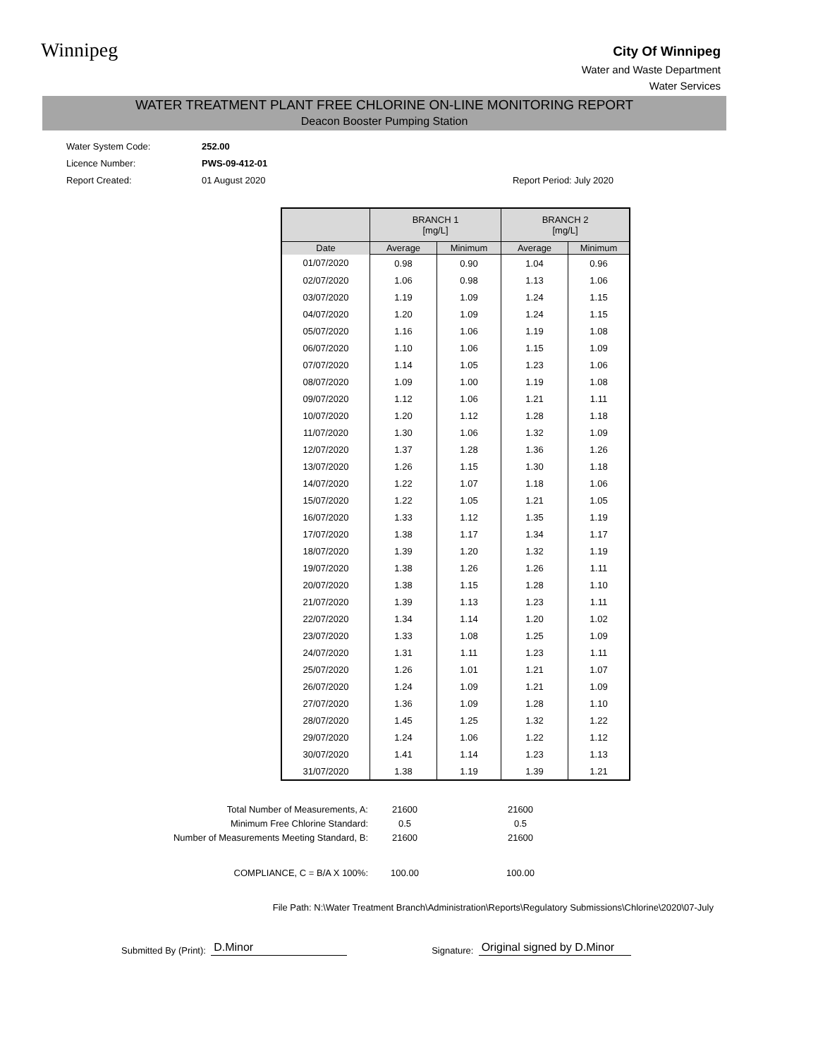Winnipeg
City Of Winnipeg
Water and Waste Department
Water Services
WATER TREATMENT PLANT FREE CHLORINE ON-LINE MONITORING REPORT
Deacon Booster Pumping Station
| Water System Code: | 252.00 | |
| Licence Number: | PWS-09-412-01 | |
| Report Created: | 01 August 2020 | Report Period: July 2020 |
| | BRANCH 1 [mg/L] | | BRANCH 2 [mg/L] | |
| --- | --- | --- | --- | --- |
| Date | Average | Minimum | Average | Minimum |
| 01/07/2020 | 0.98 | 0.90 | 1.04 | 0.96 |
| 02/07/2020 | 1.06 | 0.98 | 1.13 | 1.06 |
| 03/07/2020 | 1.19 | 1.09 | 1.24 | 1.15 |
| 04/07/2020 | 1.20 | 1.09 | 1.24 | 1.15 |
| 05/07/2020 | 1.16 | 1.06 | 1.19 | 1.08 |
| 06/07/2020 | 1.10 | 1.06 | 1.15 | 1.09 |
| 07/07/2020 | 1.14 | 1.05 | 1.23 | 1.06 |
| 08/07/2020 | 1.09 | 1.00 | 1.19 | 1.08 |
| 09/07/2020 | 1.12 | 1.06 | 1.21 | 1.11 |
| 10/07/2020 | 1.20 | 1.12 | 1.28 | 1.18 |
| 11/07/2020 | 1.30 | 1.06 | 1.32 | 1.09 |
| 12/07/2020 | 1.37 | 1.28 | 1.36 | 1.26 |
| 13/07/2020 | 1.26 | 1.15 | 1.30 | 1.18 |
| 14/07/2020 | 1.22 | 1.07 | 1.18 | 1.06 |
| 15/07/2020 | 1.22 | 1.05 | 1.21 | 1.05 |
| 16/07/2020 | 1.33 | 1.12 | 1.35 | 1.19 |
| 17/07/2020 | 1.38 | 1.17 | 1.34 | 1.17 |
| 18/07/2020 | 1.39 | 1.20 | 1.32 | 1.19 |
| 19/07/2020 | 1.38 | 1.26 | 1.26 | 1.11 |
| 20/07/2020 | 1.38 | 1.15 | 1.28 | 1.10 |
| 21/07/2020 | 1.39 | 1.13 | 1.23 | 1.11 |
| 22/07/2020 | 1.34 | 1.14 | 1.20 | 1.02 |
| 23/07/2020 | 1.33 | 1.08 | 1.25 | 1.09 |
| 24/07/2020 | 1.31 | 1.11 | 1.23 | 1.11 |
| 25/07/2020 | 1.26 | 1.01 | 1.21 | 1.07 |
| 26/07/2020 | 1.24 | 1.09 | 1.21 | 1.09 |
| 27/07/2020 | 1.36 | 1.09 | 1.28 | 1.10 |
| 28/07/2020 | 1.45 | 1.25 | 1.32 | 1.22 |
| 29/07/2020 | 1.24 | 1.06 | 1.22 | 1.12 |
| 30/07/2020 | 1.41 | 1.14 | 1.23 | 1.13 |
| 31/07/2020 | 1.38 | 1.19 | 1.39 | 1.21 |
| Total Number of Measurements, A: | 21600 | | 21600 |
| Minimum Free Chlorine Standard: | 0.5 | | 0.5 |
| Number of Measurements Meeting Standard, B: | 21600 | | 21600 |
| COMPLIANCE, C = B/A X 100%: | 100.00 | | 100.00 |
File Path: N:\Water Treatment Branch\Administration\Reports\Regulatory Submissions\Chlorine\2020\07-July
Submitted By (Print): D.Minor Signature: Original signed by D.Minor